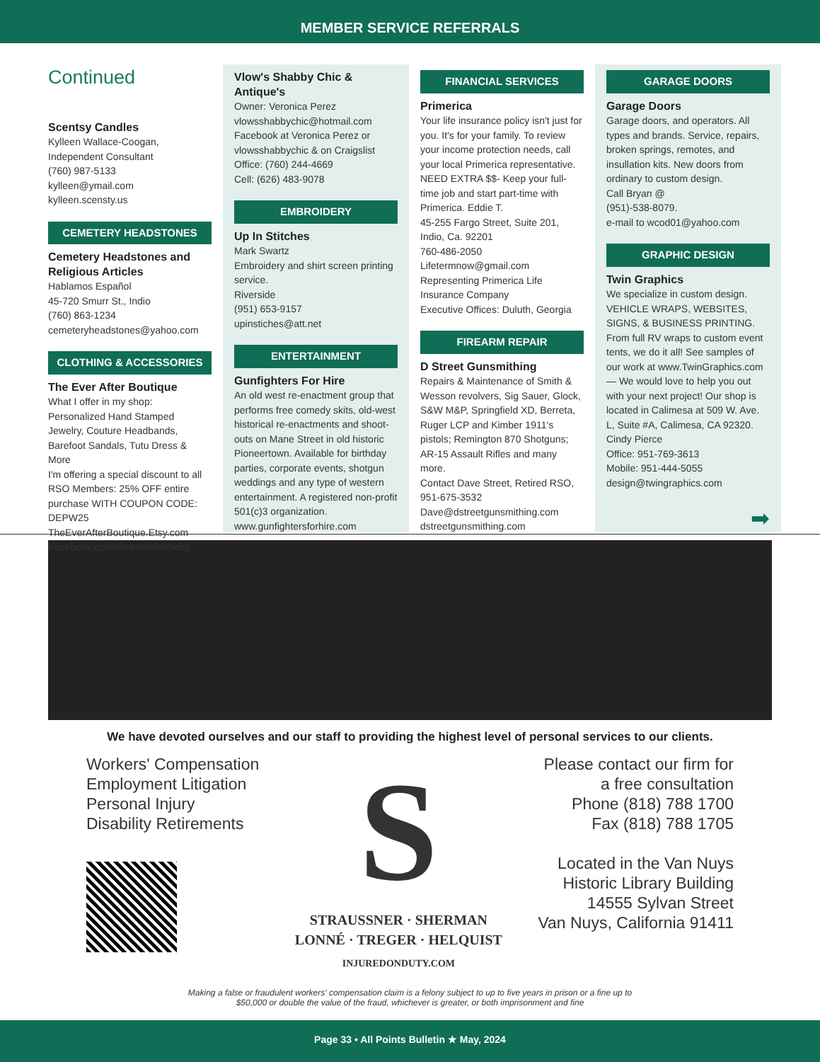MEMBER SERVICE REFERRALS
Continued
Scentsy Candles
Kylleen Wallace-Coogan,
Independent Consultant
(760) 987-5133
kylleen@ymail.com
kylleen.scensty.us
CEMETERY HEADSTONES
Cemetery Headstones and Religious Articles
Hablamos Español
45-720 Smurr St., Indio
(760) 863-1234
cemeteryheadstones@yahoo.com
CLOTHING & ACCESSORIES
The Ever After Boutique
What I offer in my shop:
Personalized Hand Stamped Jewelry, Couture Headbands, Barefoot Sandals, Tutu Dress & More
I'm offering a special discount to all RSO Members: 25% OFF entire purchase WITH COUPON CODE: DEPW25
TheEverAfterBoutique.Etsy.com
Facebook.com/theeverafterbaby
Vlow's Shabby Chic & Antique's
Owner: Veronica Perez
vlowsshabbychic@hotmail.com
Facebook at Veronica Perez or vlowsshabbychic & on Craigslist
Office: (760) 244-4669
Cell: (626) 483-9078
EMBROIDERY
Up In Stitches
Mark Swartz
Embroidery and shirt screen printing service.
Riverside
(951) 653-9157
upinstiches@att.net
ENTERTAINMENT
Gunfighters For Hire
An old west re-enactment group that performs free comedy skits, old-west historical re-enactments and shoot-outs on Mane Street in old historic Pioneertown. Available for birthday parties, corporate events, shotgun weddings and any type of western entertainment. A registered non-profit 501(c)3 organization.
www.gunfightersforhire.com
FINANCIAL SERVICES
Primerica
Your life insurance policy isn't just for you. It's for your family. To review your income protection needs, call your local Primerica representative. NEED EXTRA $$- Keep your full-time job and start part-time with Primerica. Eddie T.
45-255 Fargo Street, Suite 201, Indio, Ca. 92201
760-486-2050
Lifetermnow@gmail.com
Representing Primerica Life Insurance Company
Executive Offices: Duluth, Georgia
FIREARM REPAIR
D Street Gunsmithing
Repairs & Maintenance of Smith & Wesson revolvers, Sig Sauer, Glock, S&W M&P, Springfield XD, Berreta, Ruger LCP and Kimber 1911's pistols; Remington 870 Shotguns; AR-15 Assault Rifles and many more.
Contact Dave Street, Retired RSO, 951-675-3532
Dave@dstreetgunsmithing.com
dstreetgunsmithing.com
GARAGE DOORS
Garage Doors
Garage doors, and operators. All types and brands. Service, repairs, broken springs, remotes, and insullation kits. New doors from ordinary to custom design.
Call Bryan @
(951)-538-8079.
e-mail to wcod01@yahoo.com
GRAPHIC DESIGN
Twin Graphics
We specialize in custom design. VEHICLE WRAPS, WEBSITES, SIGNS, & BUSINESS PRINTING. From full RV wraps to custom event tents, we do it all! See samples of our work at www.TwinGraphics.com — We would love to help you out with your next project! Our shop is located in Calimesa at 509 W. Ave. L, Suite #A, Calimesa, CA 92320.
Cindy Pierce
Office: 951-769-3613
Mobile: 951-444-5055
design@twingraphics.com
➡
We have devoted ourselves and our staff to providing the highest level of personal services to our clients.
Workers' Compensation
Employment Litigation
Personal Injury
Disability Retirements
S
STRAUSSNER · SHERMAN
LONNÉ · TREGER · HELQUIST
INJUREDONDUTY.COM
Please contact our firm for
a free consultation
Phone (818) 788 1700
Fax (818) 788 1705
Located in the Van Nuys
Historic Library Building
14555 Sylvan Street
Van Nuys, California 91411
Making a false or fraudulent workers' compensation claim is a felony subject to up to five years in prison or a fine up to
$50,000 or double the value of the fraud, whichever is greater, or both imprisonment and fine
Page 33 • All Points Bulletin ★ May, 2024